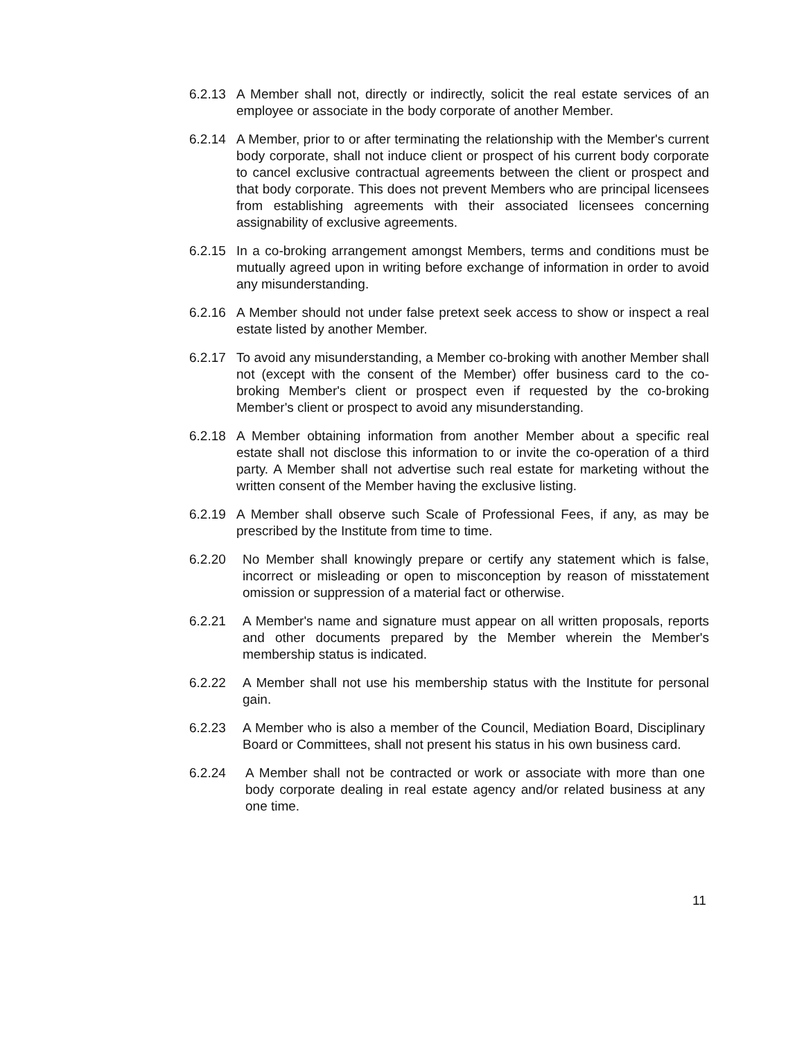6.2.13 A Member shall not, directly or indirectly, solicit the real estate services of an employee or associate in the body corporate of another Member.
6.2.14 A Member, prior to or after terminating the relationship with the Member's current body corporate, shall not induce client or prospect of his current body corporate to cancel exclusive contractual agreements between the client or prospect and that body corporate. This does not prevent Members who are principal licensees from establishing agreements with their associated licensees concerning assignability of exclusive agreements.
6.2.15 In a co-broking arrangement amongst Members, terms and conditions must be mutually agreed upon in writing before exchange of information in order to avoid any misunderstanding.
6.2.16 A Member should not under false pretext seek access to show or inspect a real estate listed by another Member.
6.2.17 To avoid any misunderstanding, a Member co-broking with another Member shall not (except with the consent of the Member) offer business card to the co-broking Member's client or prospect even if requested by the co-broking Member's client or prospect to avoid any misunderstanding.
6.2.18 A Member obtaining information from another Member about a specific real estate shall not disclose this information to or invite the co-operation of a third party. A Member shall not advertise such real estate for marketing without the written consent of the Member having the exclusive listing.
6.2.19 A Member shall observe such Scale of Professional Fees, if any, as may be prescribed by the Institute from time to time.
6.2.20 No Member shall knowingly prepare or certify any statement which is false, incorrect or misleading or open to misconception by reason of misstatement omission or suppression of a material fact or otherwise.
6.2.21 A Member's name and signature must appear on all written proposals, reports and other documents prepared by the Member wherein the Member's membership status is indicated.
6.2.22 A Member shall not use his membership status with the Institute for personal gain.
6.2.23 A Member who is also a member of the Council, Mediation Board, Disciplinary Board or Committees, shall not present his status in his own business card.
6.2.24 A Member shall not be contracted or work or associate with more than one body corporate dealing in real estate agency and/or related business at any one time.
11